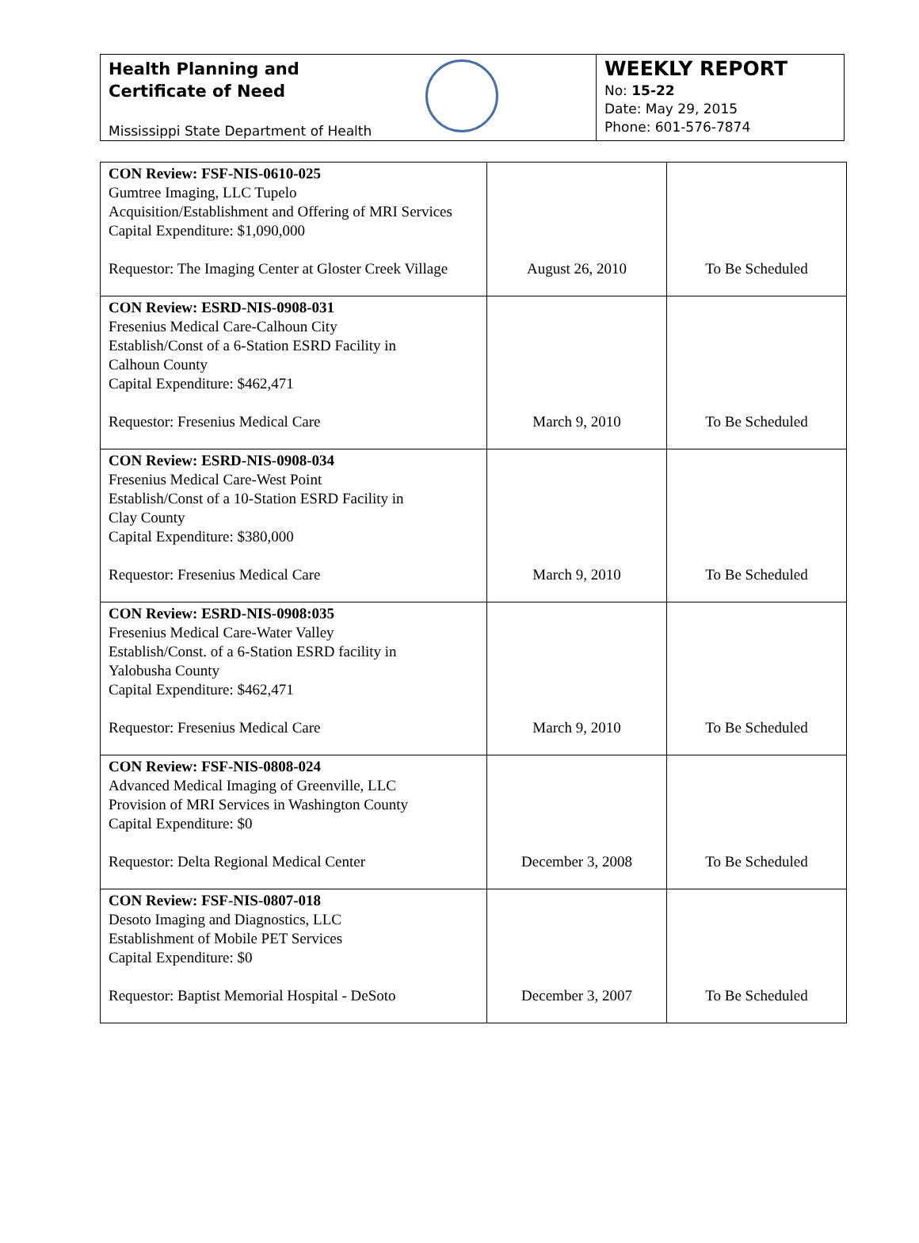Health Planning and
Certificate of Need
Mississippi State Department of Health
WEEKLY REPORT
No: 15-22
Date: May 29, 2015
Phone: 601-576-7874
| CON Review: FSF-NIS-0610-025 Gumtree Imaging, LLC Tupelo Acquisition/Establishment and Offering of MRI Services Capital Expenditure: $1,090,000 Requestor: The Imaging Center at Gloster Creek Village | August 26, 2010 | To Be Scheduled |
| CON Review: ESRD-NIS-0908-031 Fresenius Medical Care-Calhoun City Establish/Const of a 6-Station ESRD Facility in Calhoun County Capital Expenditure: $462,471 Requestor: Fresenius Medical Care | March 9, 2010 | To Be Scheduled |
| CON Review: ESRD-NIS-0908-034 Fresenius Medical Care-West Point Establish/Const of a 10-Station ESRD Facility in Clay County Capital Expenditure: $380,000 Requestor: Fresenius Medical Care | March 9, 2010 | To Be Scheduled |
| CON Review: ESRD-NIS-0908:035 Fresenius Medical Care-Water Valley Establish/Const. of a 6-Station ESRD facility in Yalobusha County Capital Expenditure: $462,471 Requestor: Fresenius Medical Care | March 9, 2010 | To Be Scheduled |
| CON Review: FSF-NIS-0808-024 Advanced Medical Imaging of Greenville, LLC Provision of MRI Services in Washington County Capital Expenditure: $0 Requestor: Delta Regional Medical Center | December 3, 2008 | To Be Scheduled |
| CON Review: FSF-NIS-0807-018 Desoto Imaging and Diagnostics, LLC Establishment of Mobile PET Services Capital Expenditure: $0 Requestor: Baptist Memorial Hospital - DeSoto | December 3, 2007 | To Be Scheduled |